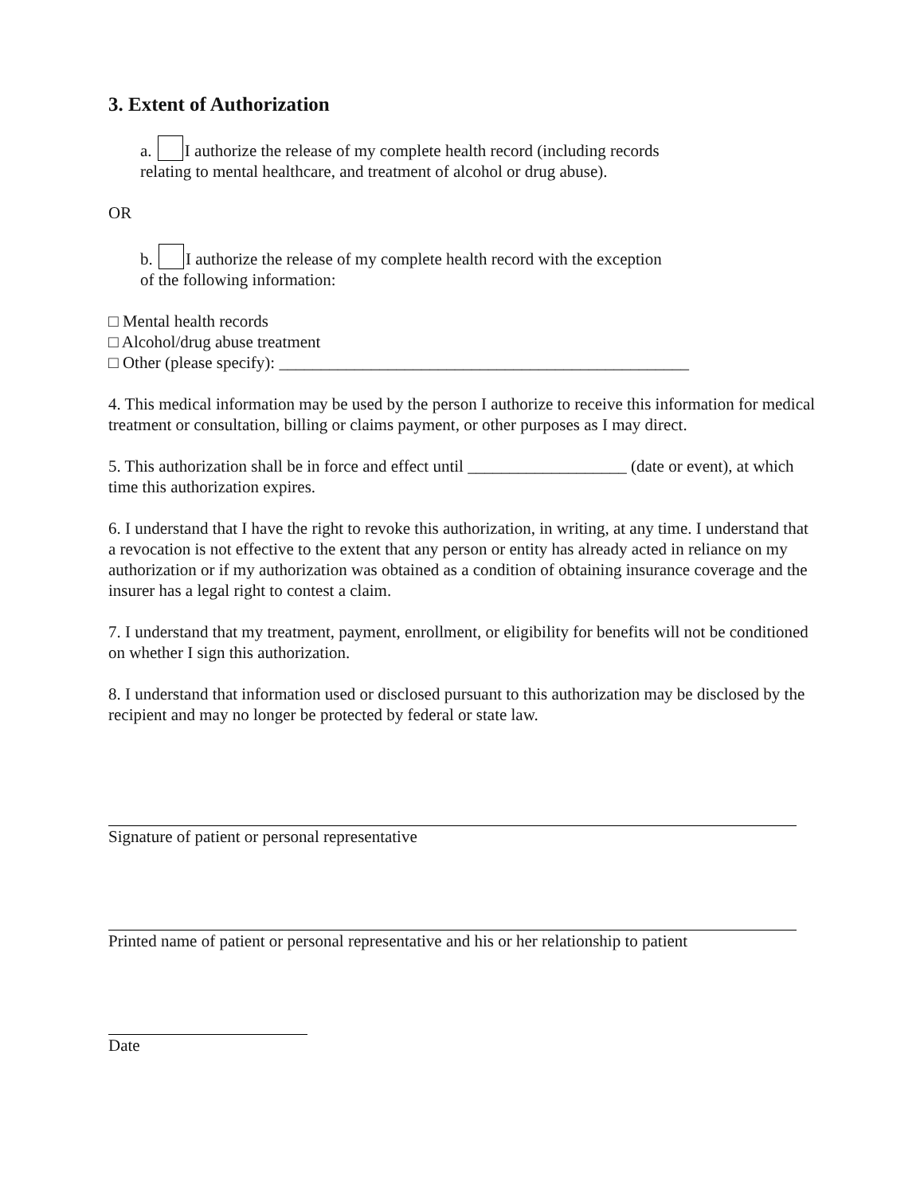3. Extent of Authorization
a. I authorize the release of my complete health record (including records
relating to mental healthcare, and treatment of alcohol or drug abuse).
OR
b. I authorize the release of my complete health record with the exception
of the following information:
□ Mental health records
□ Alcohol/drug abuse treatment
□ Other (please specify): _________________________________________________
4. This medical information may be used by the person I authorize to receive this information for medical treatment or consultation, billing or claims payment, or other purposes as I may direct.
5. This authorization shall be in force and effect until ___________________ (date or event), at which time this authorization expires.
6. I understand that I have the right to revoke this authorization, in writing, at any time. I understand that a revocation is not effective to the extent that any person or entity has already acted in reliance on my authorization or if my authorization was obtained as a condition of obtaining insurance coverage and the insurer has a legal right to contest a claim.
7. I understand that my treatment, payment, enrollment, or eligibility for benefits will not be conditioned on whether I sign this authorization.
8. I understand that information used or disclosed pursuant to this authorization may be disclosed by the recipient and may no longer be protected by federal or state law.
Signature of patient or personal representative
Printed name of patient or personal representative and his or her relationship to patient
Date